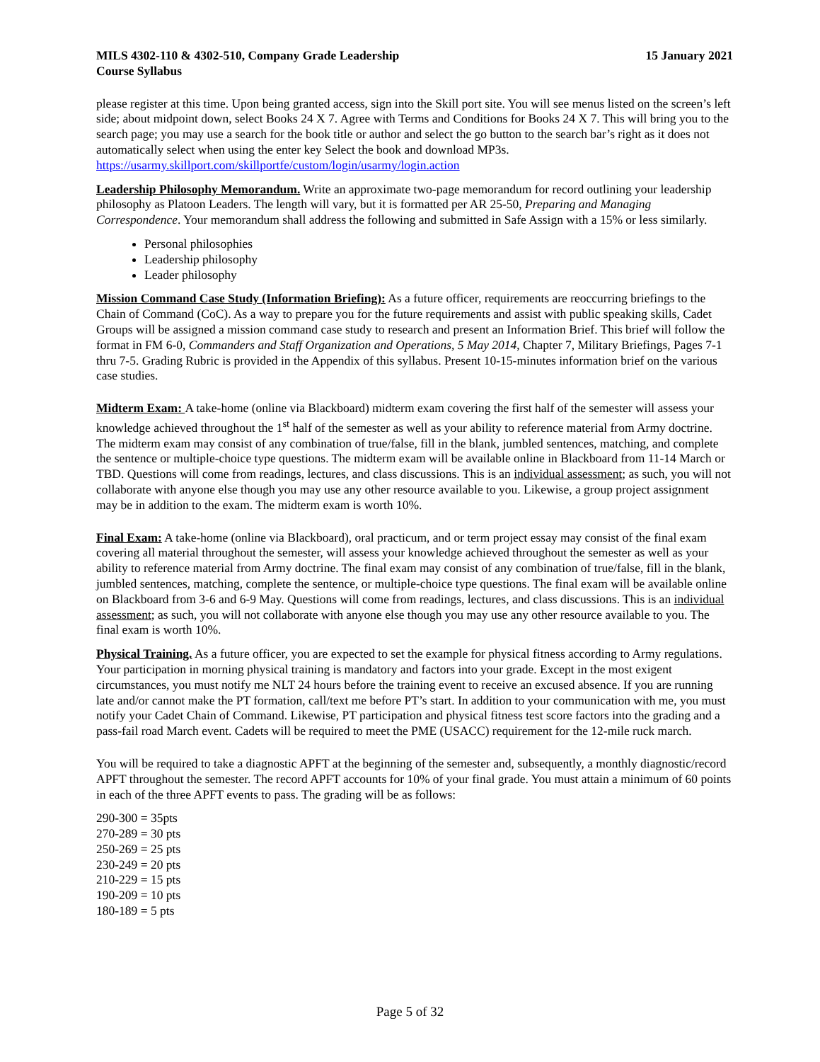MILS 4302-110 & 4302-510, Company Grade Leadership
Course Syllabus 15 January 2021
please register at this time. Upon being granted access, sign into the Skill port site. You will see menus listed on the screen’s left side; about midpoint down, select Books 24 X 7. Agree with Terms and Conditions for Books 24 X 7. This will bring you to the search page; you may use a search for the book title or author and select the go button to the search bar’s right as it does not automatically select when using the enter key Select the book and download MP3s. https://usarmy.skillport.com/skillportfe/custom/login/usarmy/login.action
Leadership Philosophy Memorandum. Write an approximate two-page memorandum for record outlining your leadership philosophy as Platoon Leaders. The length will vary, but it is formatted per AR 25-50, Preparing and Managing Correspondence. Your memorandum shall address the following and submitted in Safe Assign with a 15% or less similarly.
Personal philosophies
Leadership philosophy
Leader philosophy
Mission Command Case Study (Information Briefing): As a future officer, requirements are reoccurring briefings to the Chain of Command (CoC). As a way to prepare you for the future requirements and assist with public speaking skills, Cadet Groups will be assigned a mission command case study to research and present an Information Brief. This brief will follow the format in FM 6-0, Commanders and Staff Organization and Operations, 5 May 2014, Chapter 7, Military Briefings, Pages 7-1 thru 7-5. Grading Rubric is provided in the Appendix of this syllabus. Present 10-15-minutes information brief on the various case studies.
Midterm Exam: A take-home (online via Blackboard) midterm exam covering the first half of the semester will assess your knowledge achieved throughout the 1<sup>st</sup> half of the semester as well as your ability to reference material from Army doctrine. The midterm exam may consist of any combination of true/false, fill in the blank, jumbled sentences, matching, and complete the sentence or multiple-choice type questions. The midterm exam will be available online in Blackboard from 11-14 March or TBD. Questions will come from readings, lectures, and class discussions. This is an individual assessment; as such, you will not collaborate with anyone else though you may use any other resource available to you. Likewise, a group project assignment may be in addition to the exam. The midterm exam is worth 10%.
Final Exam: A take-home (online via Blackboard), oral practicum, and or term project essay may consist of the final exam covering all material throughout the semester, will assess your knowledge achieved throughout the semester as well as your ability to reference material from Army doctrine. The final exam may consist of any combination of true/false, fill in the blank, jumbled sentences, matching, complete the sentence, or multiple-choice type questions. The final exam will be available online on Blackboard from 3-6 and 6-9 May. Questions will come from readings, lectures, and class discussions. This is an individual assessment; as such, you will not collaborate with anyone else though you may use any other resource available to you. The final exam is worth 10%.
Physical Training. As a future officer, you are expected to set the example for physical fitness according to Army regulations. Your participation in morning physical training is mandatory and factors into your grade. Except in the most exigent circumstances, you must notify me NLT 24 hours before the training event to receive an excused absence. If you are running late and/or cannot make the PT formation, call/text me before PT’s start. In addition to your communication with me, you must notify your Cadet Chain of Command. Likewise, PT participation and physical fitness test score factors into the grading and a pass-fail road March event. Cadets will be required to meet the PME (USACC) requirement for the 12-mile ruck march.
You will be required to take a diagnostic APFT at the beginning of the semester and, subsequently, a monthly diagnostic/record APFT throughout the semester. The record APFT accounts for 10% of your final grade. You must attain a minimum of 60 points in each of the three APFT events to pass. The grading will be as follows:
290-300 = 35pts
270-289 = 30 pts
250-269 = 25 pts
230-249 = 20 pts
210-229 = 15 pts
190-209 = 10 pts
180-189 = 5 pts
Page 5 of 32